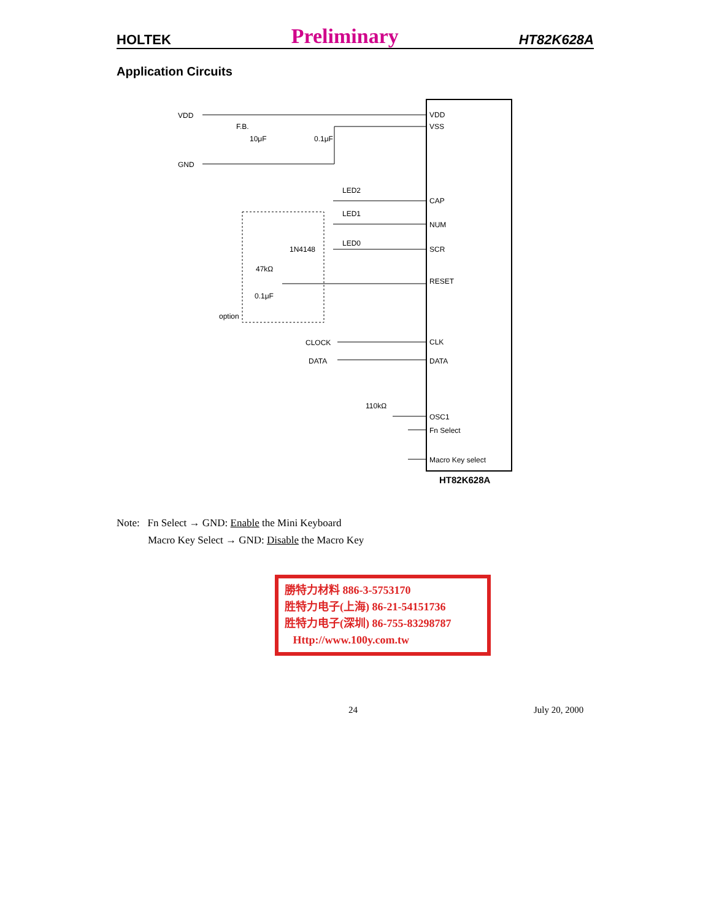HOLTEK Preliminary HT82K628A
Application Circuits
VDD
GND
F.B.
10μF
0.1μF
LED2
LED1
LED0
1N4148
47kΩ
0.1μF
option
CLOCK
DATA
110kΩ
VDD
VSS
CAP
NUM
SCR
RESET
CLK
DATA
OSC1
Fn Select
Macro Key select
HT82K628A
Note: Fn Select → GND: Enable the Mini Keyboard
Macro Key Select → GND: Disable the Macro Key
勝特力材料 886-3-5753170
胜特力电子(上海) 86-21-54151736
胜特力电子(深圳) 86-755-83298787
Http://www.100y.com.tw
24 July 20, 2000